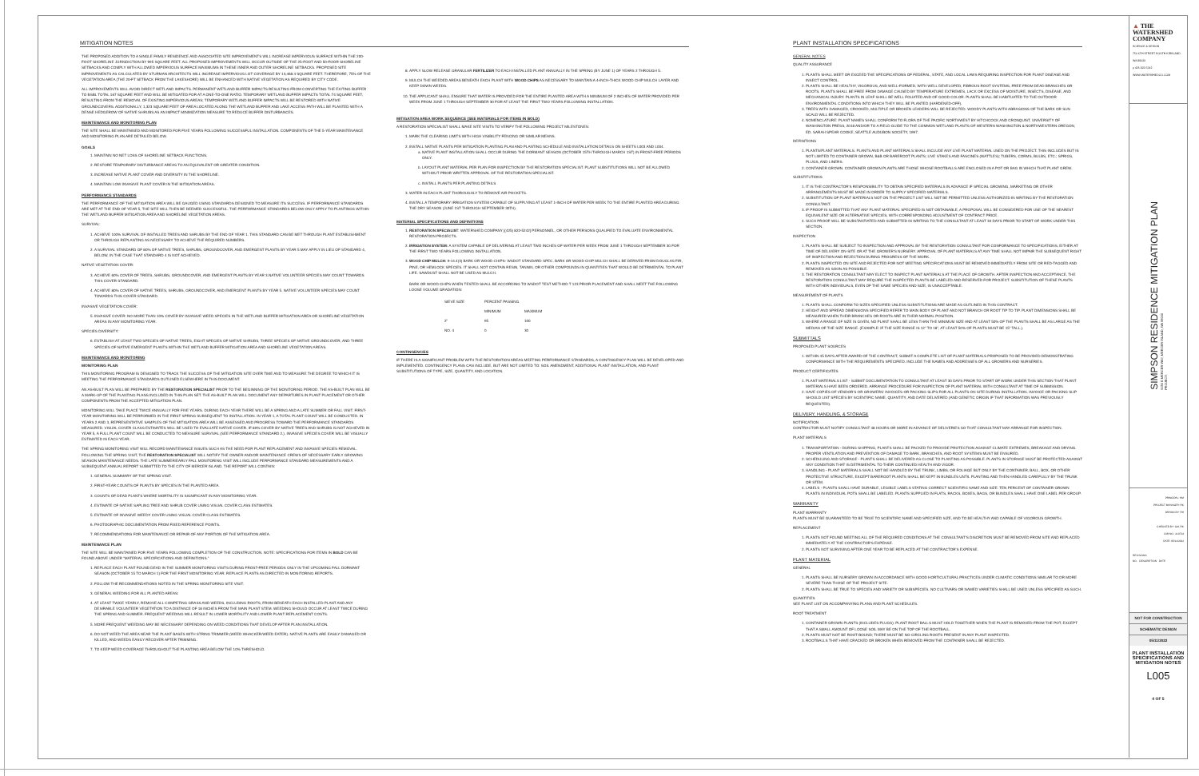MITIGATION NOTES
THE PROPOSED ADDITION TO A SINGLE FAMILY RESIDENCE AND ASSOCIATED SITE IMPROVEMENTS WILL INCREASE IMPERVIOUS SURFACE WITHIN THE 200-FOOT SHORELINE JURISDICTION BY 995 SQUARE FEET. ALL PROPOSED IMPROVEMENTS WILL OCCUR OUTSIDE OF THE 25-FOOT AND 50-FOOR SHORELINE SETBACKS AND COMPLY WITH ALLOWED IMPERVIOUS SURFACE MAXIMUMS IN THESE INNER AND OUTER SHORELINE SETBACKS. PROPOSED SITE IMPROVEMENTS AS CALCULATED BY STURMAN ARCHITECTS WILL INCREASE IMPERVIOUS LOT COVERAGE BY 13,468.4 SQUARE FEET. THEREFORE, 75% OF THE VEGETATION AREA (THE 20-FT SETBACK FROM THE LAKESHORE) WILL BE ENHANCED WITH NATIVE VEGETATION AS REQUIRED BY CITY CODE.
ALL IMPROVEMENTS WILL AVOID DIRECT WETLAND IMPACTS. PERMANENT WETLAND BUFFER IMPACTS RESULTING FROM CONVERTING THE EXITING BUFFER TO BSBL TOTAL 167 SQUARE FEET AND WILL BE MITIGATED FOR AT A ONE-TO-ONE RATIO. TEMPORARY WETLAND BUFFER IMPACTS TOTAL 74 SQUARE FEET, RESULTING FROM THE REMOVAL OF EXISTING IMPERVIOUS AREAS; TEMPORARY WETLAND BUFFER IMPACTS WILL BE RESTORED WITH NATIVE GROUNDCOVERS. ADDITIONALLY, 1,323 SQUARE FEET OF AREA LOCATED ALONG THE WETLAND BUFFER AND LAKE ACCESS PATH WILL BE PLANTED WITH A DENSE HEDGEROW OF NATIVE SHRUBS AS AN IMPACT MINIMIZATION MEASURE TO REDUCE BUFFER DISTURBANCES.
MAINTENANCE AND MONITORING PLAN
THE SITE SHALL BE MAINTAINED AND MONITORED FOR FIVE YEARS FOLLOWING SUCCESSFUL INSTALLATION. COMPONENTS OF THE 5-YEAR MAINTENANCE AND MONITORING PLAN ARE DETAILED BELOW.
GOALS
1. MAINTAIN NO NET LOSS OF SHORELINE SETBACK FUNCTIONS.
2. RESTORE TEMPORARY DISTURBANCE AREAS TO AN EQUIVALENT OR GREATER CONDITION.
3. INCREASE NATIVE PLANT COVER AND DIVERSITY IN THE SHORELINE.
4. MAINTAIN LOW INVASIVE PLANT COVER IN THE MITIGATION AREAS.
PERFORMANCE STANDARDS
THE PERFORMANCE OF THE MITIGATION AREA WILL BE GAUGED USING STANDARDS DESIGNED TO MEASURE ITS SUCCESS. IF PERFORMANCE STANDARDS ARE MET AT THE END OF YEAR 5, THE SITE WILL THEN BE DEEMED SUCCESSFUL. THE PERFORMANCE STANDARDS BELOW ONLY APPLY TO PLANTINGS WITHIN THE WETLAND BUFFER MITIGATION AREA AND SHORELINE VEGETATION AREAS.
SURVIVAL:
1. ACHIEVE 100% SURVIVAL OF INSTALLED TREES AND SHRUBS BY THE END OF YEAR 1. THIS STANDARD CAN BE MET THROUGH PLANT ESTABLISHMENT OR THROUGH REPLANTING AS NECESSARY TO ACHIEVE THE REQUIRED NUMBERS.
2. A SURVIVAL STANDARD OF 80% OF NATIVE TREES, SHRUBS, GROUNDCOVER, AND EMERGENT PLANTS BY YEAR 5 MAY APPLY IN LIEU OF STANDARD 4, BELOW, IN THE CASE THAT STANDARD 4 IS NOT ACHIEVED.
NATIVE VEGETATION COVER:
3. ACHIEVE 60% COVER OF TREES, SHRUBS, GROUNDCOVER, AND EMERGENT PLANTS BY YEAR 3.NATIVE VOLUNTEER SPECIES MAY COUNT TOWARDS THIS COVER STANDARD.
4. ACHIEVE 80% COVER OF NATIVE TREES, SHRUBS, GROUNDCOVER, AND EMERGENT PLANTS BY YEAR 5. NATIVE VOLUNTEER SPECIES MAY COUNT TOWARDS THIS COVER STANDARD.
INVASIVE VEGETATION COVER:
5. INVASIVE COVER: NO MORE THAN 10% COVER BY INVASIVE WEED SPECIES IN THE WETLAND BUFFER MITIGATION AREA OR SHORELINE VEGETATION AREAS IN ANY MONITORING YEAR.
SPECIES DIVERSITY:
6. ESTABLISH AT LEAST TWO SPECIES OF NATIVE TREES, EIGHT SPECIES OF NATIVE SHRUBS, THREE SPECIES OF NATIVE GROUNDCOVER, AND THREE SPECIES OF NATIVE EMERGENT PLANTS WITHIN THE WETLAND BUFFER MITIGATION AREA AND SHORELINE VEGETATION AREAS.
MAINTENANCE AND MONITORING
MONITORING PLAN
THIS MONITORING PROGRAM IS DESIGNED TO TRACK THE SUCCESS OF THE MITIGATION SITE OVER TIME AND TO MEASURE THE DEGREE TO WHICH IT IS MEETING THE PERFORMANCE STANDARDS OUTLINED ELSEWHERE IN THIS DOCUMENT.
AN AS-BUILT PLAN WILL BE PREPARED BY THE RESTORATION SPECIALIST PRIOR TO THE BEGINNING OF THE MONITORING PERIOD. THE AS-BUILT PLAN WILL BE A MARK-UP OF THE PLANTING PLANS INCLUDED IN THIS PLAN SET. THE AS-BUILT PLAN WILL DOCUMENT ANY DEPARTURES IN PLANT PLACEMENT OR OTHER COMPONENTS FROM THE ACCEPTED MITIGATION PLAN.
MONITORING WILL TAKE PLACE TWICE ANNUALLY FOR FIVE YEARS. DURING EACH YEAR THERE WILL BE A SPRING AND A LATE SUMMER OR FALL VISIT. FIRST-YEAR MONITORING WILL BE PERFORMED IN THE FIRST SPRING SUBSEQUENT TO INSTALLATION. IN YEAR 1, A TOTAL PLANT COUNT WILL BE CONDUCTED. IN YEARS 2 AND 3, REPRESENTATIVE SAMPLES OF THE MITIGATION AREA WILL BE ASSESSED AND PROGRESS TOWARD THE PERFORMANCE STANDARDS MEASURED. VISUAL COVER CLASS ESTIMATES WILL BE USED TO EVALUATE NATIVE COVER. IF 80% COVER BY NATIVE TREES AND SHRUBS IS NOT ACHIEVED IN YEAR 5, A FULL PLANT COUNT WILL BE CONDUCTED TO MEASURE SURVIVAL (SEE PERFORMANCE STANDARD 2.). INVASIVE SPECIES COVER WILL BE VISUALLY ESTIMATED IN EACH YEAR.
THE SPRING MONITORING VISIT WILL RECORD MAINTENANCE ISSUES SUCH AS THE NEED FOR PLANT REPLACEMENT AND INVASIVE SPECIES REMOVAL. FOLLOWING THE SPRING VISIT, THE RESTORATION SPECIALIST WILL NOTIFY THE OWNER AND/OR MAINTENANCE CREWS OF NECESSARY EARLY GROWING SEASON MAINTENANCE NEEDS. THE LATE SUMMER/EARLY FALL MONITORING VISIT WILL INCLUDE PERFORMANCE STANDARD MEASUREMENTS AND A SUBSEQUENT ANNUAL REPORT SUBMITTED TO THE CITY OF MERCER ISLAND. THE REPORT WILL CONTAIN:
1. GENERAL SUMMARY OF THE SPRING VISIT.
2. FIRST-YEAR COUNTS OF PLANTS BY SPECIES IN THE PLANTED AREA.
3. COUNTS OF DEAD PLANTS WHERE MORTALITY IS SIGNIFICANT IN ANY MONITORING YEAR.
4. ESTIMATE OF NATIVE SAPLING TREE AND SHRUB COVER USING VISUAL COVER CLASS ESTIMATES.
5. ESTIMATE OF INVASIVE WEEDY COVER USING VISUAL COVER CLASS ESTIMATES.
6. PHOTOGRAPHIC DOCUMENTATION FROM FIXED REFERENCE POINTS.
7. RECOMMENDATIONS FOR MAINTENANCE OR REPAIR OF ANY PORTION OF THE MITIGATION AREA.
MAINTENANCE PLAN
THE SITE WILL BE MAINTAINED FOR FIVE YEARS FOLLOWING COMPLETION OF THE CONSTRUCTION. NOTE: SPECIFICATIONS FOR ITEMS IN BOLD CAN BE FOUND ABOVE UNDER "MATERIAL SPECIFICATIONS AND DEFINITIONS."
1. REPLACE EACH PLANT FOUND DEAD IN THE SUMMER MONITORING VISITS DURING FROST-FREE PERIODS ONLY IN THE UPCOMING FALL DORMANT SEASON (OCTOBER 15 TO MARCH 1) FOR THE FIRST MONITORING YEAR. REPLACE PLANTS AS DIRECTED IN MONITORING REPORTS.
2. FOLLOW THE RECOMMENDATIONS NOTED IN THE SPRING MONITORING SITE VISIT.
3. GENERAL WEEDING FOR ALL PLANTED AREAS:
4. AT LEAST TWICE YEARLY, REMOVE ALL COMPETING GRASS AND WEEDS, INCLUDING ROOTS, FROM BENEATH EACH INSTALLED PLANT AND ANY DESIRABLE VOLUNTEER VEGETATION TO A DISTANCE OF 18 INCHES FROM THE MAIN PLANT STEM. WEEDING SHOULD OCCUR AT LEAST TWICE DURING THE SPRING AND SUMMER. FREQUENT WEEDING WILL RESULT IN LOWER MORTALITY AND LOWER PLANT REPLACEMENT COSTS.
5. MORE FREQUENT WEEDING MAY BE NECESSARY DEPENDING ON WEED CONDITIONS THAT DEVELOP AFTER PLAN INSTALLATION.
6. DO NOT WEED THE AREA NEAR THE PLANT BASES WITH STRING TRIMMER (WEED WHACKER/WEED EATER). NATIVE PLANTS ARE EASILY DAMAGED OR KILLED, AND WEEDS EASILY RECOVER AFTER TRIMMING.
7. TO KEEP WEED COVERAGE THROUGHOUT THE PLANTING AREA BELOW THE 10% THRESHOLD.
8. APPLY SLOW RELEASE GRANULAR FERTILIZER TO EACH INSTALLED PLANT ANNUALLY IN THE SPRING (BY JUNE 1) OF YEARS 2 THROUGH 5.
9. MULCH THE WEEDED AREAS BENEATH EACH PLANT WITH WOOD CHIPS AS NECESSARY TO MAINTAIN A 4-INCH-THICK WOOD CHIP MULCH LAYER AND KEEP DOWN WEEDS.
10. THE APPLICANT SHALL ENSURE THAT WATER IS PROVIDED FOR THE ENTIRE PLANTED AREA WITH A MINIMUM OF 2 INCHES OF WATER PROVIDED PER WEEK FROM JUNE 1 THROUGH SEPTEMBER 30 FOR AT LEAST THE FIRST TWO YEARS FOLLOWING INSTALLATION.
MITIGATION AREA WORK SEQUENCE (SEE MATERIALS FOR ITEMS IN BOLD)
A RESTORATION SPECIALIST SHALL MAKE SITE VISITS TO VERIFY THE FOLLOWING PROJECT MILESTONES:
1. MARK THE CLEARING LIMITS WITH HIGH VISIBILITY FENCING OR SIMILAR MEANS.
2. INSTALL NATIVE PLANTS PER MITIGATION PLANTING PLAN AND PLANTING SCHEDULE AND INSTALLATION DETAILS ON SHEETS L003 AND L004.
a. NATIVE PLANT INSTALLATION SHALL OCCUR DURING THE DORMANT SEASON (OCTOBER 15TH THROUGH MARCH 1ST) IN FROST-FREE PERIODS ONLY.
b. LAYOUT PLANT MATERIAL PER PLAN FOR INSPECTION BY THE RESTORATION SPECIALIST. PLANT SUBSTITUTIONS WILL NOT BE ALLOWED WITHOUT PRIOR WRITTEN APPROVAL OF THE RESTORATION SPECIALIST.
c. INSTALL PLANTS PER PLANTING DETAILS
3. WATER IN EACH PLANT THOROUGHLY TO REMOVE AIR POCKETS.
4. INSTALL A TEMPORARY IRRIGATION SYSTEM CAPABLE OF SUPPLYING AT LEAST 1-INCH OF WATER PER WEEK TO THE ENTIRE PLANTED AREA DURING THE DRY SEASON (JUNE 1ST THROUGH SEPTEMBER 30TH).
MATERIAL SPECIFICATIONS AND DEFINITIONS
1. RESTORATION SPECIALIST: WATERSHED COMPANY [(425) 822-5242] PERSONNEL, OR OTHER PERSONS QUALIFIED TO EVALUATE ENVIRONMENTAL RESTORATION PROJECTS.
2. IRRIGATION SYSTEM: A SYSTEM CAPABLE OF DELIVERING AT LEAST TWO INCHES OF WATER PER WEEK FROM JUNE 1 THROUGH SEPTEMBER 30 FOR THE FIRST TWO YEARS FOLLOWING INSTALLATION.
3. WOOD CHIP MULCH: 9-14.4(3) BARK OR WOOD CHIPS- WSDOT STANDARD SPEC. BARK OR WOOD CHIP MULCH SHALL BE DERIVED FROM DOUGLAS FIR, PINE, OR HEMLOCK SPECIES. IT SHALL NOT CONTAIN RESIN, TANNIN, OR OTHER COMPOUNDS IN QUANTITIES THAT WOULD BE DETRIMENTAL TO PLANT LIFE. SAWDUST SHALL NOT BE USED AS MULCH.
BARK OR WOOD CHIPS WHEN TESTED SHALL BE ACCORDING TO WSDOT TEST METHOD T 123 PRIOR PLACEMENT AND SHALL MEET THE FOLLOWING LOOSE VOLUME GRADATION:
| SIEVE SIZE | PERCENT PASSING | |
| --- | --- | --- |
| | MINIMUM | MAXIMUM |
| 2" | 95 | 100 |
| NO. 4 | 0 | 30 |
CONTINGENCIES
IF THERE IS A SIGNIFICANT PROBLEM WITH THE RESTORATION AREAS MEETING PERFORMANCE STANDARDS, A CONTINGENCY PLAN WILL BE DEVELOPED AND IMPLEMENTED. CONTINGENCY PLANS CAN INCLUDE, BUT ARE NOT LIMITED TO: SOIL AMENDMENT, ADDITIONAL PLANT INSTALLATION, AND PLANT SUBSTITUTIONS OF TYPE, SIZE, QUANTITY, AND LOCATION.
PLANT INSTALLATION SPECIFICATIONS
GENERAL NOTES
QUALITY ASSURANCE
1. PLANTS SHALL MEET OR EXCEED THE SPECIFICATIONS OF FEDERAL, STATE, AND LOCAL LAWS REQUIRING INSPECTION FOR PLANT DISEASE AND INSECT CONTROL.
2. PLANTS SHALL BE HEALTHY, VIGOROUS, AND WELL-FORMED, WITH WELL DEVELOPED, FIBROUS ROOT SYSTEMS, FREE FROM DEAD BRANCHES OR ROOTS. PLANTS SHALL BE FREE FROM DAMAGE CAUSED BY TEMPERATURE EXTREMES, LACK OR EXCESS OF MOISTURE, INSECTS, DISEASE, AND MECHANICAL INJURY. PLANTS IN LEAF SHALL BE WELL FOLIATED AND OF GOOD COLOR. PLANTS SHALL BE HABITUATED TO THE OUTDOOR ENVIRONMENTAL CONDITIONS INTO WHICH THEY WILL BE PLANTED (HARDENED-OFF).
3. TREES WITH DAMAGED, CROOKED, MULTIPLE OR BROKEN LEADERS WILL BE REJECTED. WOODY PLANTS WITH ABRASIONS OF THE BARK OR SUN SCALD WILL BE REJECTED.
4. NOMENCLATURE: PLANT NAMES SHALL CONFORM TO FLORA OF THE PACIFIC NORTHWEST BY HITCHCOCK AND CRONQUIST, UNIVERSITY OF WASHINGTON PRESS, 2018 AND/OR TO A FIELD GUIDE TO THE COMMON WETLAND PLANTS OF WESTERN WASHINGTON & NORTHWESTERN OREGON, ED. SARAH SPEAR COOKE, SEATTLE AUDUBON SOCIETY, 1997.
DEFINITIONS
1. PLANTS/PLANT MATERIALS. PLANTS AND PLANT MATERIALS SHALL INCLUDE ANY LIVE PLANT MATERIAL USED ON THE PROJECT. THIS INCLUDES BUT IS NOT LIMITED TO CONTAINER GROWN, B&B OR BAREROOT PLANTS; LIVE STAKES AND FASCINES (WATTLES); TUBERS, CORMS, BULBS, ETC.; SPRIGS, PLUGS, AND LINERS.
2. CONTAINER GROWN. CONTAINER GROWN PLANTS ARE THOSE WHOSE ROOTBALLS ARE ENCLOSED IN A POT OR BAG IN WHICH THAT PLANT GREW.
SUBSTITUTIONS
1. IT IS THE CONTRACTOR'S RESPONSIBILITY TO OBTAIN SPECIFIED MATERIALS IN ADVANCE IF SPECIAL GROWING, MARKETING OR OTHER ARRANGEMENTS MUST BE MADE IN ORDER TO SUPPLY SPECIFIED MATERIALS.
2. SUBSTITUTION OF PLANT MATERIALS NOT ON THE PROJECT LIST WILL NOT BE PERMITTED UNLESS AUTHORIZED IN WRITING BY THE RESTORATION CONSULTANT.
3. IF PROOF IS SUBMITTED THAT ANY PLANT MATERIAL SPECIFIED IS NOT OBTAINABLE, A PROPOSAL WILL BE CONSIDERED FOR USE OF THE NEAREST EQUIVALENT SIZE OR ALTERNATIVE SPECIES, WITH CORRESPONDING ADJUSTMENT OF CONTRACT PRICE.
4. SUCH PROOF WILL BE SUBSTANTIATED AND SUBMITTED IN WRITING TO THE CONSULTANT AT LEAST 30 DAYS PRIOR TO START OF WORK UNDER THIS SECTION.
INSPECTION
1. PLANTS SHALL BE SUBJECT TO INSPECTION AND APPROVAL BY THE RESTORATION CONSULTANT FOR CONFORMANCE TO SPECIFICATIONS, EITHER AT TIME OF DELIVERY ON-SITE OR AT THE GROWER'S NURSERY. APPROVAL OF PLANT MATERIALS AT ANY TIME SHALL NOT IMPAIR THE SUBSEQUENT RIGHT OF INSPECTION AND REJECTION DURING PROGRESS OF THE WORK.
2. PLANTS INSPECTED ON SITE AND REJECTED FOR NOT MEETING SPECIFICATIONS MUST BE REMOVED IMMEDIATELY FROM SITE OR RED-TAGGED AND REMOVED AS SOON AS POSSIBLE.
3. THE RESTORATION CONSULTANT MAY ELECT TO INSPECT PLANT MATERIALS AT THE PLACE OF GROWTH. AFTER INSPECTION AND ACCEPTANCE, THE RESTORATION CONSULTANT MAY REQUIRE THE INSPECTED PLANTS BE LABELED AND RESERVED FOR PROJECT. SUBSTITUTION OF THESE PLANTS WITH OTHER INDIVIDUALS, EVEN OF THE SAME SPECIES AND SIZE, IS UNACCEPTABLE.
MEASUREMENT OF PLANTS
1. PLANTS SHALL CONFORM TO SIZES SPECIFIED UNLESS SUBSTITUTIONS ARE MADE AS OUTLINED IN THIS CONTRACT.
2. HEIGHT AND SPREAD DIMENSIONS SPECIFIED REFER TO MAIN BODY OF PLANT AND NOT BRANCH OR ROOT TIP TO TIP. PLANT DIMENSIONS SHALL BE MEASURED WHEN THEIR BRANCHES OR ROOTS ARE IN THEIR NORMAL POSITION.
3. WHERE A RANGE OF SIZE IS GIVEN, NO PLANT SHALL BE LESS THAN THE MINIMUM SIZE AND AT LEAST 50% OF THE PLANTS SHALL BE AS LARGE AS THE MEDIAN OF THE SIZE RANGE. (EXAMPLE: IF THE SIZE RANGE IS 12" TO 18", AT LEAST 50% OF PLANTS MUST BE 15" TALL.).
SUBMITTALS
PROPOSED PLANT SOURCES
1. WITHIN 45 DAYS AFTER AWARD OF THE CONTRACT, SUBMIT A COMPLETE LIST OF PLANT MATERIALS PROPOSED TO BE PROVIDED DEMONSTRATING CONFORMANCE WITH THE REQUIREMENTS SPECIFIED. INCLUDE THE NAMES AND ADDRESSES OF ALL GROWERS AND NURSERIES.
PRODUCT CERTIFICATES
1. PLANT MATERIALS LIST - SUBMIT DOCUMENTATION TO CONSULTANT AT LEAST 30 DAYS PRIOR TO START OF WORK UNDER THIS SECTION THAT PLANT MATERIALS HAVE BEEN ORDERED. ARRANGE PROCEDURE FOR INSPECTION OF PLANT MATERIAL WITH CONSULTANT AT TIME OF SUBMISSION.
2. HAVE COPIES OF VENDOR'S OR GROWERS' INVOICES OR PACKING SLIPS FOR ALL PLANTS ON SITE DURING INSTALLATION. INVOICE OR PACKING SLIP SHOULD LIST SPECIES BY SCIENTIFIC NAME, QUANTITY, AND DATE DELIVERED (AND GENETIC ORIGIN IF THAT INFORMATION WAS PREVIOUSLY REQUESTED).
DELIVERY, HANDLING, & STORAGE
NOTIFICATION
CONTRACTOR MUST NOTIFY CONSULTANT 48 HOURS OR MORE IN ADVANCE OF DELIVERIES SO THAT CONSULTANT MAY ARRANGE FOR INSPECTION.
PLANT MATERIALS
1. TRANSPORTATION - DURING SHIPPING, PLANTS SHALL BE PACKED TO PROVIDE PROTECTION AGAINST CLIMATE EXTREMES, BREAKAGE AND DRYING. PROPER VENTILATION AND PREVENTION OF DAMAGE TO BARK, BRANCHES, AND ROOT SYSTEMS MUST BE ENSURED.
2. SCHEDULING AND STORAGE - PLANTS SHALL BE DELIVERED AS CLOSE TO PLANTING AS POSSIBLE. PLANTS IN STORAGE MUST BE PROTECTED AGAINST ANY CONDITION THAT IS DETRIMENTAL TO THEIR CONTINUED HEALTH AND VIGOR.
3. HANDLING - PLANT MATERIALS SHALL NOT BE HANDLED BY THE TRUNK, LIMBS, OR FOLIAGE BUT ONLY BY THE CONTAINER, BALL, BOX, OR OTHER PROTECTIVE STRUCTURE, EXCEPT BAREROOT PLANTS SHALL BE KEPT IN BUNDLES UNTIL PLANTING AND THEN HANDLED CAREFULLY BY THE TRUNK OR STEM.
4. LABELS - PLANTS SHALL HAVE DURABLE, LEGIBLE LABELS STATING CORRECT SCIENTIFIC NAME AND SIZE. TEN PERCENT OF CONTAINER GROWN PLANTS IN INDIVIDUAL POTS SHALL BE LABELED. PLANTS SUPPLIED IN FLATS, RACKS, BOXES, BAGS, OR BUNDLES SHALL HAVE ONE LABEL PER GROUP.
WARRANTY
PLANT WARRANTY
PLANTS MUST BE GUARANTEED TO BE TRUE TO SCIENTIFIC NAME AND SPECIFIED SIZE, AND TO BE HEALTHY AND CAPABLE OF VIGOROUS GROWTH.
REPLACEMENT
1. PLANTS NOT FOUND MEETING ALL OF THE REQUIRED CONDITIONS AT THE CONSULTANT'S DISCRETION MUST BE REMOVED FROM SITE AND REPLACED IMMEDIATELY AT THE CONTRACTOR'S EXPENSE.
2. PLANTS NOT SURVIVING AFTER ONE YEAR TO BE REPLACED AT THE CONTRACTOR'S EXPENSE.
PLANT MATERIAL
GENERAL
1. PLANTS SHALL BE NURSERY GROWN IN ACCORDANCE WITH GOOD HORTICULTURAL PRACTICES UNDER CLIMATIC CONDITIONS SIMILAR TO OR MORE SEVERE THAN THOSE OF THE PROJECT SITE.
2. PLANTS SHALL BE TRUE TO SPECIES AND VARIETY OR SUBSPECIES. NO CULTIVARS OR NAMED VARIETIES SHALL BE USED UNLESS SPECIFIED AS SUCH.
QUANTITIES
SEE PLANT LIST ON ACCOMPANYING PLANS AND PLANT SCHEDULES.
ROOT TREATMENT
1. CONTAINER GROWN PLANTS (INCLUDES PLUGS): PLANT ROOT BALLS MUST HOLD TOGETHER WHEN THE PLANT IS REMOVED FROM THE POT, EXCEPT THAT A SMALL AMOUNT OF LOOSE SOIL MAY BE ON THE TOP OF THE ROOTBALL.
2. PLANTS MUST NOT BE ROOT-BOUND; THERE MUST BE NO CIRCLING ROOTS PRESENT IN ANY PLANT INSPECTED.
3. ROOTBALLS THAT HAVE CRACKED OR BROKEN WHEN REMOVED FROM THE CONTAINER SHALL BE REJECTED.
▲ THE WATERSHED COMPANY
SCIENCE & DESIGN
750 6TH STREET SOUTH KIRKLAND WA 98033
p 425.822.5242 WWW.WATERSHEDCO.COM
SIMPSON RESIDENCE MITIGATION PLAN
6454 E MERCER WAY, MERCER ISLAND, WA 98040
PROJECT:
PRINCIPAL: HM
PROJECT MANAGER: RK
DRAWN BY: RH
CHECKED BY: GM, RK
JOB NO.: 210734
DATE: 05/11/2022
REVISIONS:
NO. DESCRIPTION DATE
NOT FOR CONSTRUCTION
SCHEMATIC DESIGN
05/11/2022
PLANT INSTALLATION SPECIFICATIONS AND MITIGATION NOTES
L005
4 OF 5